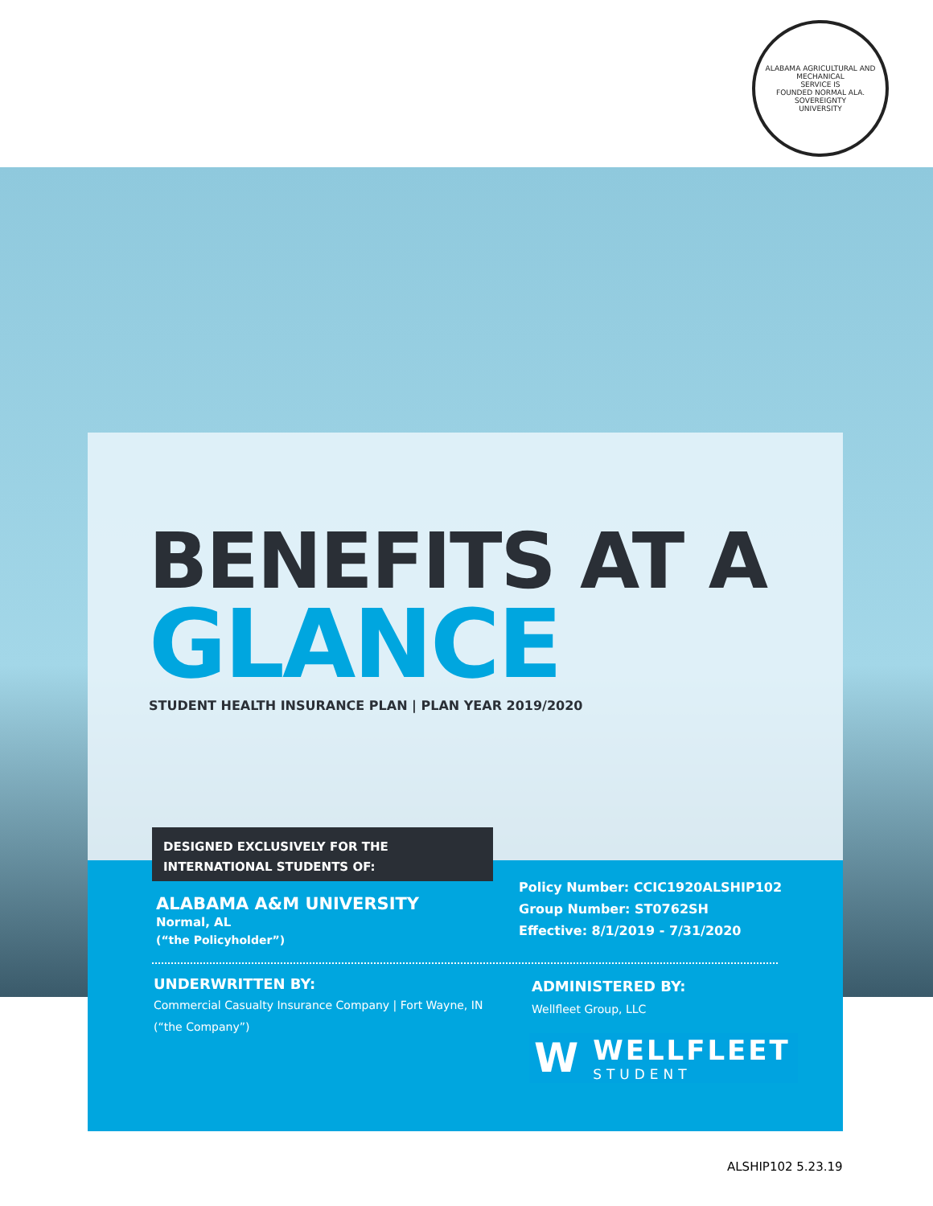ALABAMA AGRICULTURAL AND MECHANICAL
SERVICE IS
FOUNDED NORMAL ALA.
SOVEREIGNTY
UNIVERSITY
BENEFITS AT A
GLANCE
STUDENT HEALTH INSURANCE PLAN | PLAN YEAR 2019/2020
DESIGNED EXCLUSIVELY FOR THE
INTERNATIONAL STUDENTS OF:
ALABAMA A&M UNIVERSITY
Normal, AL
(“the Policyholder”)
Policy Number: CCIC1920ALSHIP102
Group Number: ST0762SH
Effective: 8/1/2019 - 7/31/2020
UNDERWRITTEN BY:
Commercial Casualty Insurance Company | Fort Wayne, IN
(“the Company”)
ADMINISTERED BY:
Wellfleet Group, LLC
W
WELLFLEET
STUDENT
ALSHIP102 5.23.19